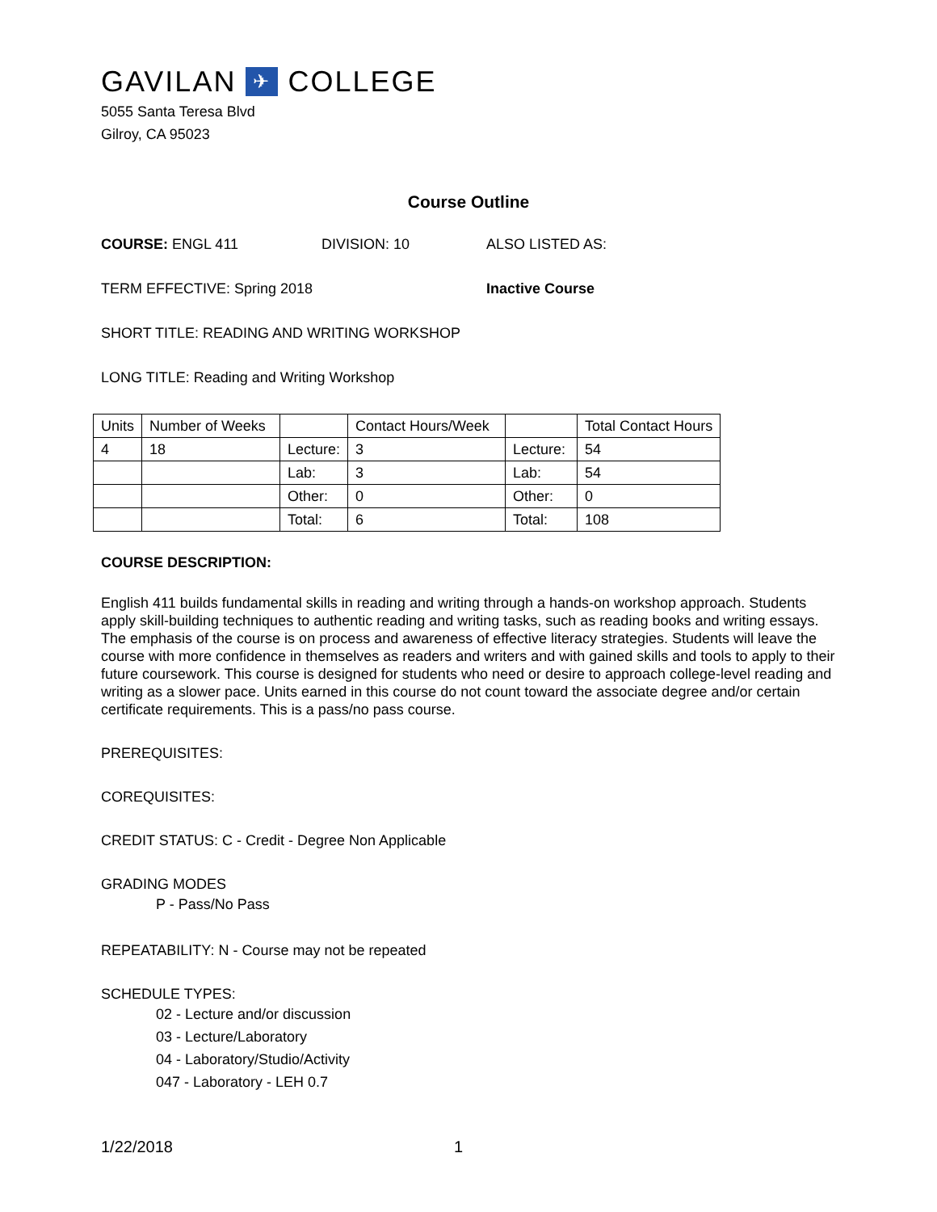GAVILAN ✈ COLLEGE
5055 Santa Teresa Blvd
Gilroy, CA 95023
Course Outline
COURSE: ENGL 411 DIVISION: 10 ALSO LISTED AS:
TERM EFFECTIVE: Spring 2018 Inactive Course
SHORT TITLE: READING AND WRITING WORKSHOP
LONG TITLE: Reading and Writing Workshop
| Units | Number of Weeks | | Contact Hours/Week | | Total Contact Hours |
| 4 | 18 | Lecture: | 3 | Lecture: | 54 |
| | | Lab: | 3 | Lab: | 54 |
| | | Other: | 0 | Other: | 0 |
| | | Total: | 6 | Total: | 108 |
COURSE DESCRIPTION:
English 411 builds fundamental skills in reading and writing through a hands-on workshop approach. Students apply skill-building techniques to authentic reading and writing tasks, such as reading books and writing essays. The emphasis of the course is on process and awareness of effective literacy strategies. Students will leave the course with more confidence in themselves as readers and writers and with gained skills and tools to apply to their future coursework. This course is designed for students who need or desire to approach college-level reading and writing as a slower pace. Units earned in this course do not count toward the associate degree and/or certain certificate requirements. This is a pass/no pass course.
PREREQUISITES:
COREQUISITES:
CREDIT STATUS: C - Credit - Degree Non Applicable
GRADING MODES
P - Pass/No Pass
REPEATABILITY: N - Course may not be repeated
SCHEDULE TYPES:
02 - Lecture and/or discussion
03 - Lecture/Laboratory
04 - Laboratory/Studio/Activity
047 - Laboratory - LEH 0.7
1/22/2018 1